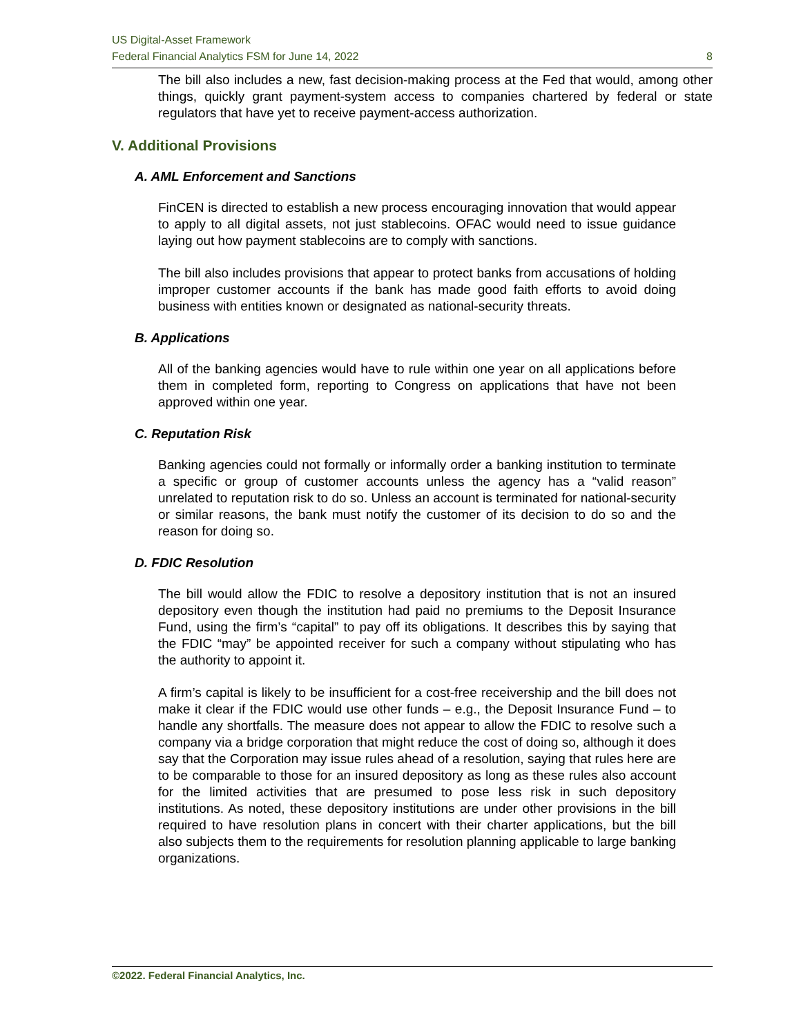US Digital-Asset Framework
Federal Financial Analytics FSM for June 14, 2022 8
The bill also includes a new, fast decision-making process at the Fed that would, among other things, quickly grant payment-system access to companies chartered by federal or state regulators that have yet to receive payment-access authorization.
V. Additional Provisions
A. AML Enforcement and Sanctions
FinCEN is directed to establish a new process encouraging innovation that would appear to apply to all digital assets, not just stablecoins. OFAC would need to issue guidance laying out how payment stablecoins are to comply with sanctions.
The bill also includes provisions that appear to protect banks from accusations of holding improper customer accounts if the bank has made good faith efforts to avoid doing business with entities known or designated as national-security threats.
B. Applications
All of the banking agencies would have to rule within one year on all applications before them in completed form, reporting to Congress on applications that have not been approved within one year.
C. Reputation Risk
Banking agencies could not formally or informally order a banking institution to terminate a specific or group of customer accounts unless the agency has a “valid reason” unrelated to reputation risk to do so. Unless an account is terminated for national-security or similar reasons, the bank must notify the customer of its decision to do so and the reason for doing so.
D. FDIC Resolution
The bill would allow the FDIC to resolve a depository institution that is not an insured depository even though the institution had paid no premiums to the Deposit Insurance Fund, using the firm’s “capital” to pay off its obligations. It describes this by saying that the FDIC “may” be appointed receiver for such a company without stipulating who has the authority to appoint it.
A firm’s capital is likely to be insufficient for a cost-free receivership and the bill does not make it clear if the FDIC would use other funds – e.g., the Deposit Insurance Fund – to handle any shortfalls. The measure does not appear to allow the FDIC to resolve such a company via a bridge corporation that might reduce the cost of doing so, although it does say that the Corporation may issue rules ahead of a resolution, saying that rules here are to be comparable to those for an insured depository as long as these rules also account for the limited activities that are presumed to pose less risk in such depository institutions. As noted, these depository institutions are under other provisions in the bill required to have resolution plans in concert with their charter applications, but the bill also subjects them to the requirements for resolution planning applicable to large banking organizations.
©2022. Federal Financial Analytics, Inc.